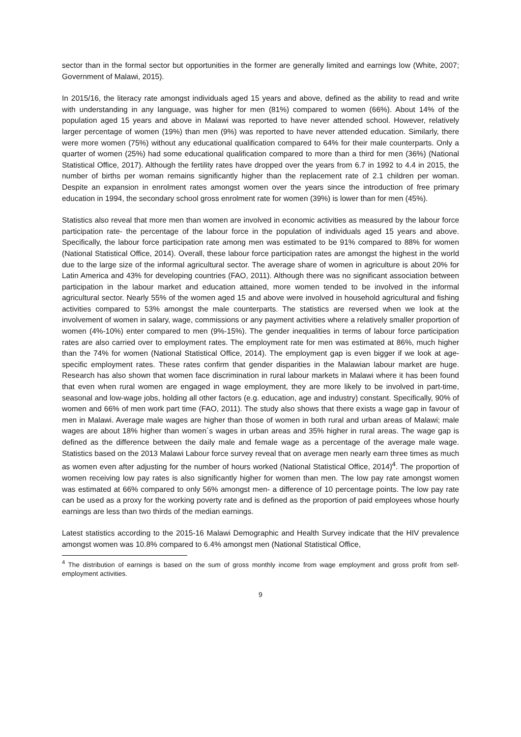sector than in the formal sector but opportunities in the former are generally limited and earnings low (White, 2007; Government of Malawi, 2015).
In 2015/16, the literacy rate amongst individuals aged 15 years and above, defined as the ability to read and write with understanding in any language, was higher for men (81%) compared to women (66%). About 14% of the population aged 15 years and above in Malawi was reported to have never attended school. However, relatively larger percentage of women (19%) than men (9%) was reported to have never attended education. Similarly, there were more women (75%) without any educational qualification compared to 64% for their male counterparts. Only a quarter of women (25%) had some educational qualification compared to more than a third for men (36%) (National Statistical Office, 2017). Although the fertility rates have dropped over the years from 6.7 in 1992 to 4.4 in 2015, the number of births per woman remains significantly higher than the replacement rate of 2.1 children per woman. Despite an expansion in enrolment rates amongst women over the years since the introduction of free primary education in 1994, the secondary school gross enrolment rate for women (39%) is lower than for men (45%).
Statistics also reveal that more men than women are involved in economic activities as measured by the labour force participation rate- the percentage of the labour force in the population of individuals aged 15 years and above. Specifically, the labour force participation rate among men was estimated to be 91% compared to 88% for women (National Statistical Office, 2014). Overall, these labour force participation rates are amongst the highest in the world due to the large size of the informal agricultural sector. The average share of women in agriculture is about 20% for Latin America and 43% for developing countries (FAO, 2011). Although there was no significant association between participation in the labour market and education attained, more women tended to be involved in the informal agricultural sector. Nearly 55% of the women aged 15 and above were involved in household agricultural and fishing activities compared to 53% amongst the male counterparts. The statistics are reversed when we look at the involvement of women in salary, wage, commissions or any payment activities where a relatively smaller proportion of women (4%-10%) enter compared to men (9%-15%). The gender inequalities in terms of labour force participation rates are also carried over to employment rates. The employment rate for men was estimated at 86%, much higher than the 74% for women (National Statistical Office, 2014). The employment gap is even bigger if we look at age-specific employment rates. These rates confirm that gender disparities in the Malawian labour market are huge. Research has also shown that women face discrimination in rural labour markets in Malawi where it has been found that even when rural women are engaged in wage employment, they are more likely to be involved in part-time, seasonal and low-wage jobs, holding all other factors (e.g. education, age and industry) constant. Specifically, 90% of women and 66% of men work part time (FAO, 2011). The study also shows that there exists a wage gap in favour of men in Malawi. Average male wages are higher than those of women in both rural and urban areas of Malawi; male wages are about 18% higher than women´s wages in urban areas and 35% higher in rural areas. The wage gap is defined as the difference between the daily male and female wage as a percentage of the average male wage. Statistics based on the 2013 Malawi Labour force survey reveal that on average men nearly earn three times as much as women even after adjusting for the number of hours worked (National Statistical Office, 2014)<sup>4</sup>. The proportion of women receiving low pay rates is also significantly higher for women than men. The low pay rate amongst women was estimated at 66% compared to only 56% amongst men- a difference of 10 percentage points. The low pay rate can be used as a proxy for the working poverty rate and is defined as the proportion of paid employees whose hourly earnings are less than two thirds of the median earnings.
Latest statistics according to the 2015-16 Malawi Demographic and Health Survey indicate that the HIV prevalence amongst women was 10.8% compared to 6.4% amongst men (National Statistical Office,
<sup>4</sup> The distribution of earnings is based on the sum of gross monthly income from wage employment and gross profit from self-employment activities.
9